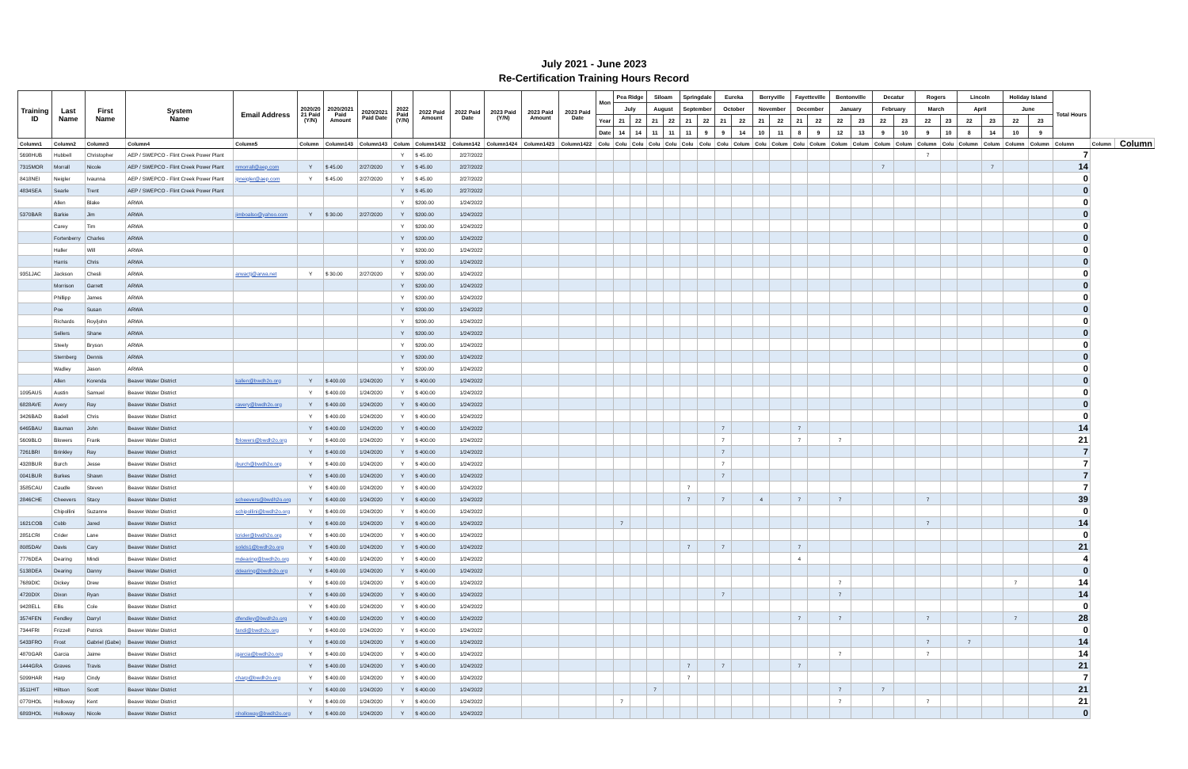July 2021 - June 2023
Re-Certification Training Hours Record
| Training ID | Last Name | First Name | System Name | Email Address | 2020/20 21 Paid (Y/N) | 2020/2021 Paid Amount | 2020/2021 Paid Date | 2022 Paid (Y/N) | 2022 Paid Amount | 2022 Paid Date | 2023 Paid (Y/N) | 2023 Paid Amount | 2023 Paid Date | Mon | Pea Ridge | | Siloam | | Springdale | | Eureka | | Berryville | | Fayetteville | | Bentonville | | Decatur | | Rogers | | Lincoln | | Holiday Island | | Total Hours | | |
| --- | --- | --- | --- | --- | --- | --- | --- | --- | --- | --- | --- | --- | --- | --- | --- | --- | --- | --- | --- | --- | --- | --- | --- | --- | --- | --- | --- | --- | --- | --- | --- | --- | --- | --- | --- | --- | --- | --- | --- |
| | | | | | | | | | | | | | | | July | | August | | September | | October | | November | | December | | January | | February | | March | | April | | June | | | | |
| | | | | | | | | | | | | | | Year | 21 | 22 | 21 | 22 | 21 | 22 | 21 | 22 | 21 | 22 | 21 | 22 | 22 | 23 | 22 | 23 | 22 | 23 | 22 | 23 | 22 | 23 | | | |
| | | | | | | | | | | | | | | Date | 14 | 14 | 11 | 11 | 11 | 9 | 9 | 14 | 10 | 11 | 8 | 9 | 12 | 13 | 9 | 10 | 9 | 10 | 8 | 14 | 10 | 9 | | | |
| Column1 | Column2 | Column3 | Column4 | Column5 | Column | Column143 | Column143 | Colum | Column1432 | Column142 | Column1424 | Column1423 | Column1422 | Colu | Colu | Colu | Colu | Colu | Colu | Colu | Colu | Colum | Colu | Colum | Colu | Colum | Colum | Colum | Colum | Colum | Column | Colu | Column | Colum | Column | Column | Column | Column | Column |
| 5698HUB | Hubbell | Christopher | AEP / SWEPCO - Flint Creek Power Plant | | | | | Y | $ 45.00 | 2/27/2022 | | | | | | | | | | | | | | | | | | | | | 7 | | | | | | 7 | | |
| 7315MOR | Morrall | Nicole | AEP / SWEPCO - Flint Creek Power Plant | nmorrall@aep.com | Y | $ 45.00 | 2/27/2020 | Y | $ 45.00 | 2/27/2022 | | | | | | | | | | | | | | | | | | | 7 | | | | | 7 | | | 14 | | |
| 8418NEI | Neigler | Ivaunna | AEP / SWEPCO - Flint Creek Power Plant | ipneigler@aep.com | Y | $ 45.00 | 2/27/2020 | Y | $ 45.00 | 2/27/2022 | | | | | | | | | | | | | | | | | | | | | | | | | | | 0 | | |
| 4834SEA | Searle | Trent | AEP / SWEPCO - Flint Creek Power Plant | | | | | Y | $ 45.00 | 2/27/2022 | | | | | | | | | | | | | | | | | | | | | | | | | | | 0 | | |
| | Allen | Blake | ARWA | | | | | Y | $200.00 | 1/24/2022 | | | | | | | | | | | | | | | | | | | | | | | | | | | 0 | | |
| 5370BAR | Barkie | Jim | ARWA | jimboalso@yahoo.com | Y | $ 30.00 | 2/27/2020 | Y | $200.00 | 1/24/2022 | | | | | | | | | | | | | | | | | | | | | | | | | | | 0 | | |
| | Carey | Tim | ARWA | | | | | Y | $200.00 | 1/24/2022 | | | | | | | | | | | | | | | | | | | | | | | | | | | 0 | | |
| | Fortenberry | Charles | ARWA | | | | | Y | $200.00 | 1/24/2022 | | | | | | | | | | | | | | | | | | | | | | | | | | | 0 | | |
| | Haller | Will | ARWA | | | | | Y | $200.00 | 1/24/2022 | | | | | | | | | | | | | | | | | | | | | | | | | | | 0 | | |
| | Harris | Chris | ARWA | | | | | Y | $200.00 | 1/24/2022 | | | | | | | | | | | | | | | | | | | | | | | | | | | 0 | | |
| 9351JAC | Jackson | Chesli | ARWA | arwactj@arwa.net | Y | $ 30.00 | 2/27/2020 | Y | $200.00 | 1/24/2022 | | | | | | | | | | | | | | | | | | | | | | | | | | | 0 | | |
| | Morrison | Garrett | ARWA | | | | | Y | $200.00 | 1/24/2022 | | | | | | | | | | | | | | | | | | | | | | | | | | | 0 | | |
| | Phillipp | James | ARWA | | | | | Y | $200.00 | 1/24/2022 | | | | | | | | | | | | | | | | | | | | | | | | | | | 0 | | |
| | Poe | Susan | ARWA | | | | | Y | $200.00 | 1/24/2022 | | | | | | | | | | | | | | | | | | | | | | | | | | | 0 | | |
| | Richards | Roy/john | ARWA | | | | | Y | $200.00 | 1/24/2022 | | | | | | | | | | | | | | | | | | | | | | | | | | | 0 | | |
| | Sellers | Shane | ARWA | | | | | Y | $200.00 | 1/24/2022 | | | | | | | | | | | | | | | | | | | | | | | | | | | 0 | | |
| | Steely | Bryson | ARWA | | | | | Y | $200.00 | 1/24/2022 | | | | | | | | | | | | | | | | | | | | | | | | | | | 0 | | |
| | Sternberg | Dennis | ARWA | | | | | Y | $200.00 | 1/24/2022 | | | | | | | | | | | | | | | | | | | | | | | | | | | 0 | | |
| | Wadley | Jason | ARWA | | | | | Y | $200.00 | 1/24/2022 | | | | | | | | | | | | | | | | | | | | | | | | | | | 0 | | |
| | Allen | Korenda | Beaver Water District | kallen@bwdh2o.org | Y | $ 400.00 | 1/24/2020 | Y | $ 400.00 | 1/24/2022 | | | | | | | | | | | | | | | | | | | | | | | | | | | 0 | | |
| 1095AUS | Austin | Samuel | Beaver Water District | | Y | $ 400.00 | 1/24/2020 | Y | $ 400.00 | 1/24/2022 | | | | | | | | | | | | | | | | | | | | | | | | | | | 0 | | |
| 6828AVE | Avery | Ray | Beaver Water District | ravery@bwdh2o.org | Y | $ 400.00 | 1/24/2020 | Y | $ 400.00 | 1/24/2022 | | | | | | | | | | | | | | | | | | | | | | | | | | | 0 | | |
| 3426BAD | Badell | Chris | Beaver Water District | | Y | $ 400.00 | 1/24/2020 | Y | $ 400.00 | 1/24/2022 | | | | | | | | | | | | | | | | | | | | | | | | | | | 0 | | |
| 6465BAU | Bauman | John | Beaver Water District | | Y | $ 400.00 | 1/24/2020 | Y | $ 400.00 | 1/24/2022 | | | | | | | | | | | 7 | | | | 7 | | | | | | | | | | | | 14 | | |
| 5609BLO | Blowers | Frank | Beaver Water District | fblowers@bwdh2o.org | Y | $ 400.00 | 1/24/2020 | Y | $ 400.00 | 1/24/2022 | | | | | | | | | | | 7 | | | | 7 | | 7 | | | | | | | | | | 21 | | |
| 7261BRI | Brinkley | Ray | Beaver Water District | | Y | $ 400.00 | 1/24/2020 | Y | $ 400.00 | 1/24/2022 | | | | | | | | | | | 7 | | | | | | | | | | | | | | | | 7 | | |
| 4328BUR | Burch | Jesse | Beaver Water District | jburch@bwdh2o.org | Y | $ 400.00 | 1/24/2020 | Y | $ 400.00 | 1/24/2022 | | | | | | | | | | | 7 | | | | | | | | | | | | | | | | 7 | | |
| 0041BUR | Burkes | Shawn | Beaver Water District | | Y | $ 400.00 | 1/24/2020 | Y | $ 400.00 | 1/24/2022 | | | | | | | | | | | 7 | | | | | | | | | | | | | | | | 7 | | |
| 3585CAU | Caudle | Steven | Beaver Water District | | Y | $ 400.00 | 1/24/2020 | Y | $ 400.00 | 1/24/2022 | | | | | | | | | 7 | | | | | | | | | | | | | | | | | | 7 | | |
| 2846CHE | Cheevers | Stacy | Beaver Water District | scheevers@bwdh2o.org | Y | $ 400.00 | 1/24/2020 | Y | $ 400.00 | 1/24/2022 | | | | | | | | | 7 | | 7 | | 4 | | 7 | | 7 | | | | 7 | | | | | | 39 | | |
| | Chipollini | Suzanne | Beaver Water District | schipollini@bwdh2o.org | Y | $ 400.00 | 1/24/2020 | Y | $ 400.00 | 1/24/2022 | | | | | | | | | | | | | | | | | | | | | | | | | | | 0 | | |
| 1621COB | Cobb | Jared | Beaver Water District | | Y | $ 400.00 | 1/24/2020 | Y | $ 400.00 | 1/24/2022 | | | | | 7 | | | | | | | | | | | | | | | | 7 | | | | | | 14 | | |
| 2851CRI | Crider | Lane | Beaver Water District | lcrider@bwdh2o.org | Y | $ 400.00 | 1/24/2020 | Y | $ 400.00 | 1/24/2022 | | | | | | | | | | | | | | | | | | | | | | | | | | | 0 | | |
| 8085DAV | Davis | Cary | Beaver Water District | solids1@bwdh2o.org | Y | $ 400.00 | 1/24/2020 | Y | $ 400.00 | 1/24/2022 | | | | | | | | | 7 | | 7 | | | | 7 | | | | | | | | | | | | 21 | | |
| 7776DEA | Dearing | Mindi | Beaver Water District | mdearing@bwdh2o.org | Y | $ 400.00 | 1/24/2020 | Y | $ 400.00 | 1/24/2022 | | | | | | | | | | | | | | | 4 | | | | | | | | | | | | 4 | | |
| 5138DEA | Dearing | Danny | Beaver Water District | ddearing@bwdh2o.org | Y | $ 400.00 | 1/24/2020 | Y | $ 400.00 | 1/24/2022 | | | | | | | | | | | | | | | | | | | | | | | | | | | 0 | | |
| 7689DIC | Dickey | Drew | Beaver Water District | | Y | $ 400.00 | 1/24/2020 | Y | $ 400.00 | 1/24/2022 | | | | | | | | | | | | | | | | | 7 | | | | | | | | 7 | | 14 | | |
| 4720DIX | Dixon | Ryan | Beaver Water District | | Y | $ 400.00 | 1/24/2020 | Y | $ 400.00 | 1/24/2022 | | | | | | | | | | | 7 | | | | | | 7 | | | | | | | | | | 14 | | |
| 9428ELL | Ellis | Cole | Beaver Water District | | Y | $ 400.00 | 1/24/2020 | Y | $ 400.00 | 1/24/2022 | | | | | | | | | | | | | | | | | | | | | | | | | | | 0 | | |
| 3574FEN | Fendley | Darryl | Beaver Water District | dfendley@bwdh2o.org | Y | $ 400.00 | 1/24/2020 | Y | $ 400.00 | 1/24/2022 | | | | | | | | | | | | | | | 7 | | 7 | | | | 7 | | | | 7 | | 28 | | |
| 7344FRI | Frizzell | Patrick | Beaver Water District | fandi@bwdh2o.org | Y | $ 400.00 | 1/24/2020 | Y | $ 400.00 | 1/24/2022 | | | | | | | | | | | | | | | | | | | | | | | | | | | 0 | | |
| 5433FRO | Frost | Gabriel (Gabe) | Beaver Water District | | Y | $ 400.00 | 1/24/2020 | Y | $ 400.00 | 1/24/2022 | | | | | | | | | | | | | | | | | | | | | 7 | | 7 | | | | 14 | | |
| 4870GAR | Garcia | Jaime | Beaver Water District | jgarcia@bwdh2o.org | Y | $ 400.00 | 1/24/2020 | Y | $ 400.00 | 1/24/2022 | | | | | | | | | | | | | | | | | 7 | | | | 7 | | | | | | 14 | | |
| 1444GRA | Graves | Travis | Beaver Water District | | Y | $ 400.00 | 1/24/2020 | Y | $ 400.00 | 1/24/2022 | | | | | | | | | 7 | | 7 | | | | 7 | | | | | | | | | | | | 21 | | |
| 5099HAR | Harp | Cindy | Beaver Water District | charp@bwdh2o.org | Y | $ 400.00 | 1/24/2020 | Y | $ 400.00 | 1/24/2022 | | | | | | | | | 7 | | | | | | | | | | | | | | | | | | 7 | | |
| 3511HIT | Hiltson | Scott | Beaver Water District | | Y | $ 400.00 | 1/24/2020 | Y | $ 400.00 | 1/24/2022 | | | | | | | 7 | | | | | | | | | | 7 | | 7 | | | | | | | | 21 | | |
| 0770HOL | Holloway | Kent | Beaver Water District | | Y | $ 400.00 | 1/24/2020 | Y | $ 400.00 | 1/24/2022 | | | | | 7 | | | | | | | | | | | | 7 | | | | 7 | | | | | | 21 | | |
| 6893HOL | Holloway | Nicole | Beaver Water District | nholloway@bwdh2o.org | Y | $ 400.00 | 1/24/2020 | Y | $ 400.00 | 1/24/2022 | | | | | | | | | | | | | | | | | | | | | | | | | | | 0 | | |